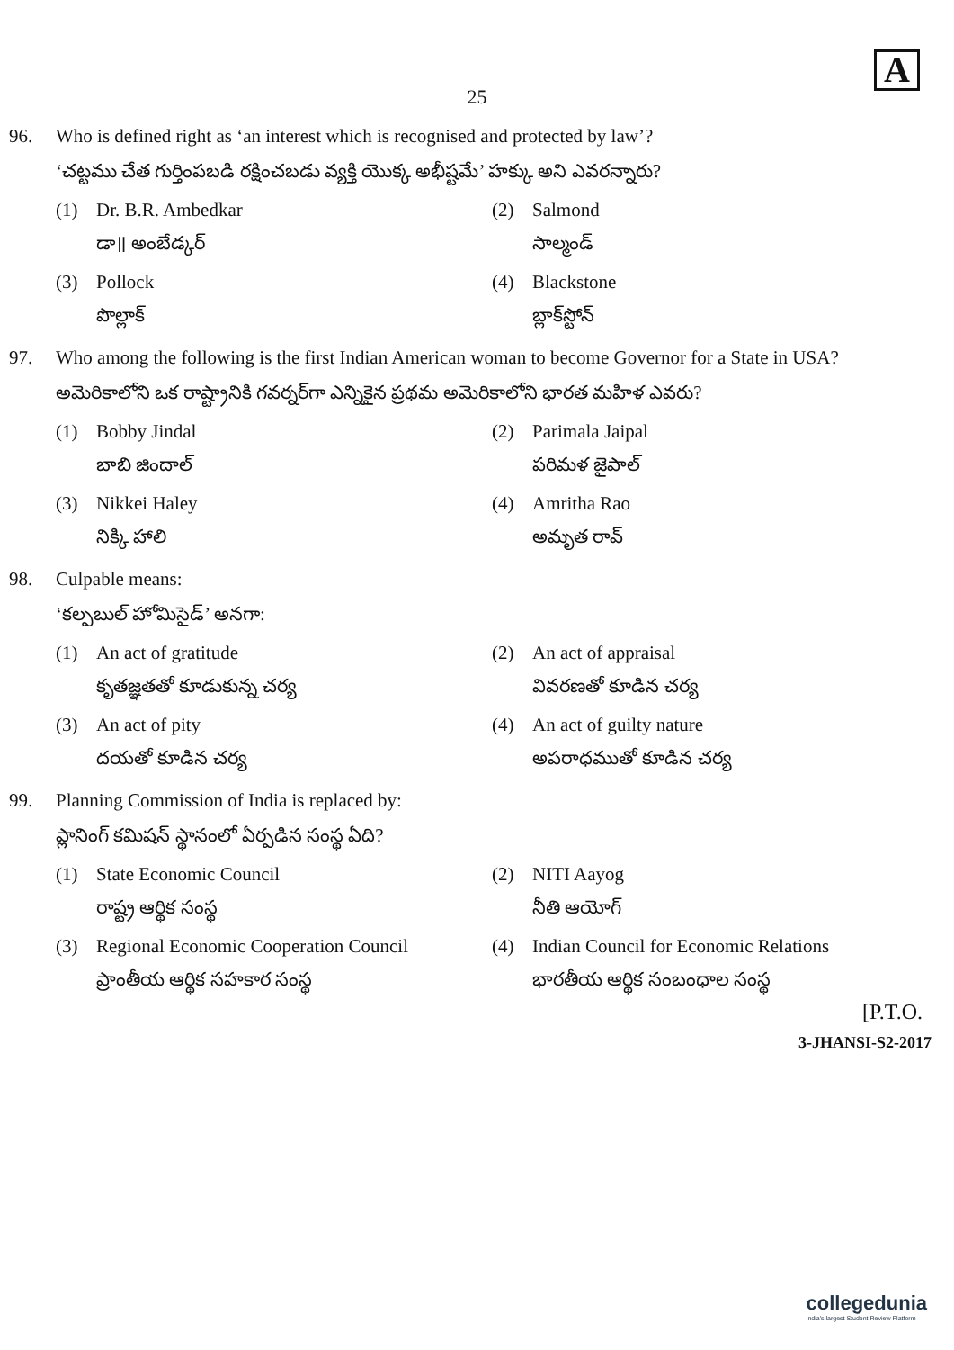A
25
96. Who is defined right as ‘an interest which is recognised and protected by law’?
‘చట్టము చేత గుర్తింపబడి రక్షించబడు వ్యక్తి యొక్క అభీష్టమే’ హక్కు అని ఎవరన్నారు?
(1) Dr. B.R. Ambedkar
డా॥ అంబేడ్కర్
(2) Salmond
సాల్మండ్
(3) Pollock
పొల్లాక్
(4) Blackstone
బ్లాక్‌స్టోన్
97. Who among the following is the first Indian American woman to become Governor for a State in USA?
అమెరికాలోని ఒక రాష్ట్రానికి గవర్నర్‌గా ఎన్నికైన ప్రథమ అమెరికాలోని భారత మహిళ ఎవరు?
(1) Bobby Jindal
బాబి జిందాల్
(2) Parimala Jaipal
పరిమళ జైపాల్
(3) Nikkei Haley
నిక్కి హాలి
(4) Amritha Rao
అమృత రావ్
98. Culpable means:
‘కల్పబుల్ హోమిసైడ్’ అనగా:
(1) An act of gratitude
కృతజ్ఞతతో కూడుకున్న చర్య
(2) An act of appraisal
వివరణతో కూడిన చర్య
(3) An act of pity
దయతో కూడిన చర్య
(4) An act of guilty nature
అపరాధముతో కూడిన చర్య
99. Planning Commission of India is replaced by:
ప్లానింగ్ కమిషన్ స్థానంలో ఏర్పడిన సంస్థ ఏది?
(1) State Economic Council
రాష్ట్ర ఆర్థిక సంస్థ
(2) NITI Aayog
నీతి ఆయోగ్
(3) Regional Economic Cooperation Council
ప్రాంతీయ ఆర్థిక సహకార సంస్థ
(4) Indian Council for Economic Relations
భారతీయ ఆర్థిక సంబంధాల సంస్థ
[P.T.O.
3-JHANSI-S2-2017
collegedunia
India's largest Student Review Platform